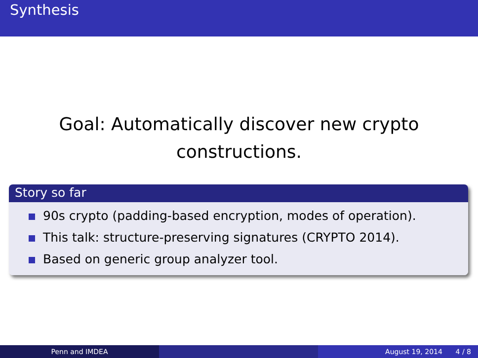Synthesis
Goal: Automatically discover new crypto
constructions.
Story so far
90s crypto (padding-based encryption, modes of operation).
This talk: structure-preserving signatures (CRYPTO 2014).
Based on generic group analyzer tool.
Penn and IMDEA August 19, 2014 4 / 8